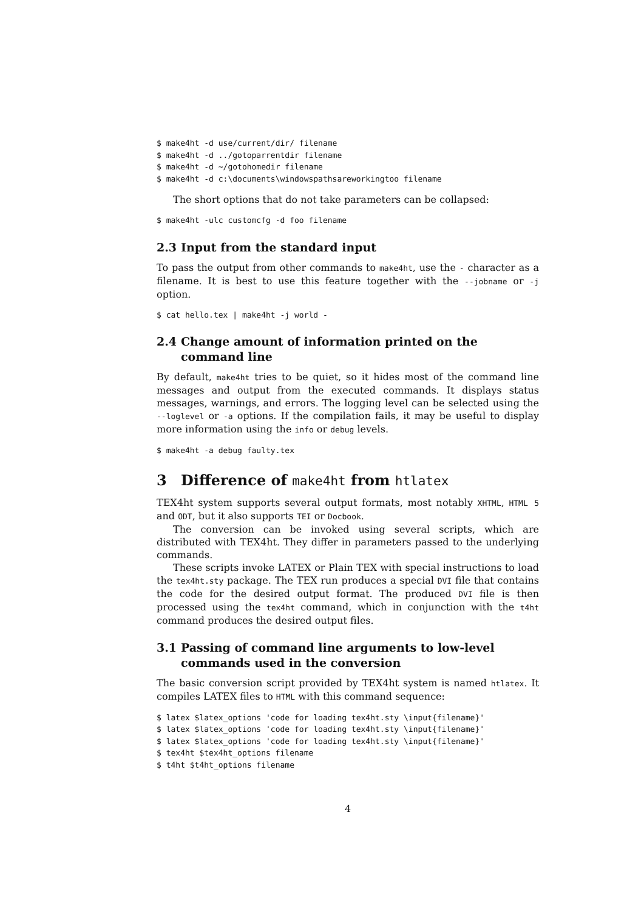$ make4ht -d use/current/dir/ filename
$ make4ht -d ../gotoparrentdir filename
$ make4ht -d ~/gotohomedir filename
$ make4ht -d c:\documents\windowspathsareworkingtoo filename
The short options that do not take parameters can be collapsed:
$ make4ht -ulc customcfg -d foo filename
2.3 Input from the standard input
To pass the output from other commands to make4ht, use the - character as a filename. It is best to use this feature together with the --jobname or -j option.
$ cat hello.tex | make4ht -j world -
2.4 Change amount of information printed on the command line
By default, make4ht tries to be quiet, so it hides most of the command line messages and output from the executed commands. It displays status messages, warnings, and errors. The logging level can be selected using the --loglevel or -a options. If the compilation fails, it may be useful to display more information using the info or debug levels.
$ make4ht -a debug faulty.tex
3 Difference of make4ht from htlatex
TEX4ht system supports several output formats, most notably XHTML, HTML 5 and ODT, but it also supports TEI or Docbook.
The conversion can be invoked using several scripts, which are distributed with TEX4ht. They differ in parameters passed to the underlying commands.
These scripts invoke LATEX or Plain TEX with special instructions to load the tex4ht.sty package. The TEX run produces a special DVI file that contains the code for the desired output format. The produced DVI file is then processed using the tex4ht command, which in conjunction with the t4ht command produces the desired output files.
3.1 Passing of command line arguments to low-level commands used in the conversion
The basic conversion script provided by TEX4ht system is named htlatex. It compiles LATEX files to HTML with this command sequence:
$ latex $latex_options 'code for loading tex4ht.sty \input{filename}'
$ latex $latex_options 'code for loading tex4ht.sty \input{filename}'
$ latex $latex_options 'code for loading tex4ht.sty \input{filename}'
$ tex4ht $tex4ht_options filename
$ t4ht $t4ht_options filename
4